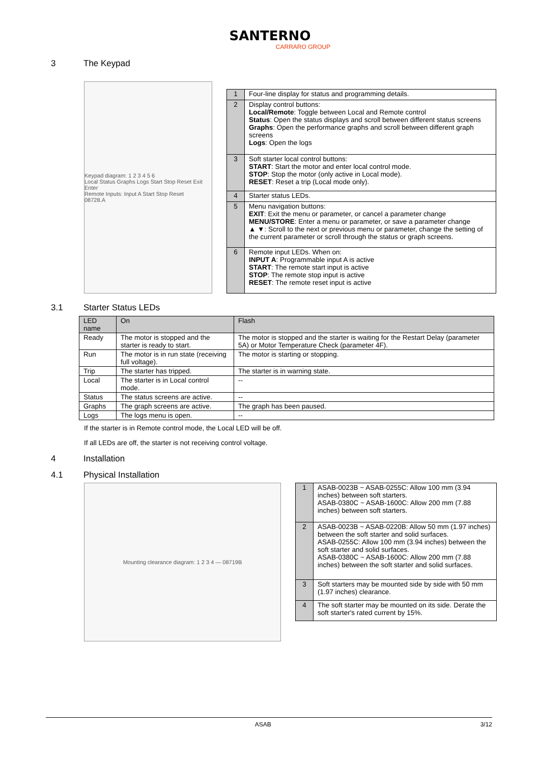SANTERNO
CARRARO GROUP
3 The Keypad
Keypad diagram: 1 2 3 4 5 6
Local Status Graphs Logs Start Stop Reset Exit Enter
Remote Inputs: Input A Start Stop Reset
08728.A
| 1 | Four-line display for status and programming details. |
| 2 | Display control buttons: Local/Remote : Toggle between Local and Remote control Status : Open the status displays and scroll between different status screens Graphs : Open the performance graphs and scroll between different graph screens Logs : Open the logs |
| 3 | Soft starter local control buttons: START : Start the motor and enter local control mode. STOP : Stop the motor (only active in Local mode). RESET : Reset a trip (Local mode only). |
| 4 | Starter status LEDs. |
| 5 | Menu navigation buttons: EXIT : Exit the menu or parameter, or cancel a parameter change MENU/STORE : Enter a menu or parameter, or save a parameter change ▲ ▼: Scroll to the next or previous menu or parameter, change the setting of the current parameter or scroll through the status or graph screens. |
| 6 | Remote input LEDs. When on: INPUT A : Programmable input A is active START : The remote start input is active STOP : The remote stop input is active RESET : The remote reset input is active |
3.1 Starter Status LEDs
| LED name | On | Flash |
| --- | --- | --- |
| Ready | The motor is stopped and the starter is ready to start. | The motor is stopped and the starter is waiting for the Restart Delay (parameter 5A) or Motor Temperature Check (parameter 4F). |
| Run | The motor is in run state (receiving full voltage). | The motor is starting or stopping. |
| Trip | The starter has tripped. | The starter is in warning state. |
| Local | The starter is in Local control mode. | -- |
| Status | The status screens are active. | -- |
| Graphs | The graph screens are active. | The graph has been paused. |
| Logs | The logs menu is open. | -- |
If the starter is in Remote control mode, the Local LED will be off.
If all LEDs are off, the starter is not receiving control voltage.
4 Installation
4.1 Physical Installation
Mounting clearance diagram: 1 2 3 4 — 08719B
| 1 | ASAB-0023B ~ ASAB-0255C: Allow 100 mm (3.94 inches) between soft starters. ASAB-0380C ~ ASAB-1600C: Allow 200 mm (7.88 inches) between soft starters. |
| 2 | ASAB-0023B ~ ASAB-0220B: Allow 50 mm (1.97 inches) between the soft starter and solid surfaces. ASAB-0255C: Allow 100 mm (3.94 inches) between the soft starter and solid surfaces. ASAB-0380C ~ ASAB-1600C: Allow 200 mm (7.88 inches) between the soft starter and solid surfaces. |
| 3 | Soft starters may be mounted side by side with 50 mm (1.97 inches) clearance. |
| 4 | The soft starter may be mounted on its side. Derate the soft starter's rated current by 15%. |
ASAB 3/12